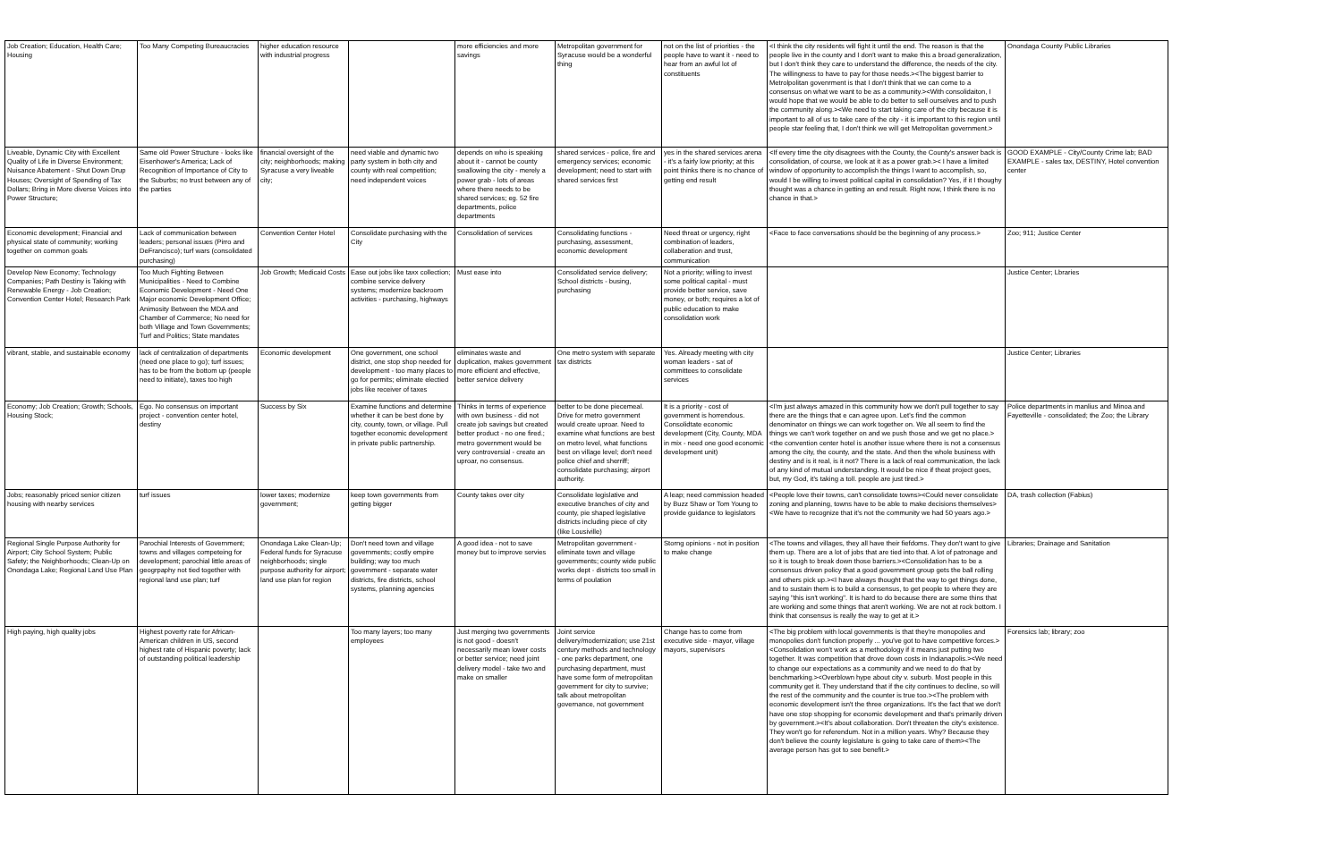| Job Creation; Education, Health Care; Housing | Too Many Competing Bureaucracies | higher education resource with industrial progress | | more efficiencies and more savings | Metropolitan government for Syracuse would be a wonderful thing | not on the list of priorities - the people have to want it - need to hear from an awful lot of constituents | <I think the city residents will fight it until the end. The reason is that the people live in the county and I don't want to make this a broad generalization, but I don't think they care to understand the difference, the needs of the city. The willingness to have to pay for those needs.><The biggest barrier to Metrolpolitan govenrment is that I don't think that we can come to a consensus on what we want to be as a community.><With consolidaiton, I would hope that we would be able to do better to sell ourselves and to push the community along.><We need to start taking care of the city because it is important to all of us to take care of the city - it is important to this region until people star feeling that, I don't think we will get Metropolitan government.> | Onondaga County Public Libraries |
| Liveable, Dynamic City with Excellent Quality of Life in Diverse Environment; Nuisance Abatement - Shut Down Drup Houses; Oversight of Spending of Tax Dollars; Bring in More diverse Voices into Power Structure; | Same old Power Structure - looks like Eisenhower's America; Lack of Recognition of Importance of City to the Suburbs; no trust between any of the parties | financial oversight of the city; neighborhoods; making Syracuse a very liveable city; | need viable and dynamic two party system in both city and county with real competition; need independent voices | depends on who is speaking about it - cannot be county swallowing the city - merely a power grab - lots of areas where there needs to be shared services; eg. 52 fire departments, police departments | shared services - police, fire and emergency services; economic development; need to start with shared services first | yes in the shared services arena - it's a fairly low priority; at this point thinks there is no chance of getting end result | <If every time the city disagrees with the County, the County's answer back is consolidation, of course, we look at it as a power grab.>< I have a limited window of opportunity to accomplish the things I want to accomplish, so, would I be willing to invest political capital in consolidation? Yes, if it I thoughy thought was a chance in getting an end result. Right now, I think there is no chance in that.> | GOOD EXAMPLE - City/County Crime lab; BAD EXAMPLE - sales tax, DESTINY, Hotel convention center |
| Economic development; Financial and physical state of community; working together on common goals | Lack of communication between leaders; personal issues (Pirro and DeFrancisco); turf wars (consolidated purchasing) | Convention Center Hotel | Consolidate purchasing with the City | Consolidation of services | Consolidating functions - purchasing, assessment, economic development | Need threat or urgency, right combination of leaders, collaberation and trust, communication | <Face to face conversations should be the beginning of any process.> | Zoo; 911; Justice Center |
| Develop New Economy; Technology Companies; Path Destiny is Taking with Renewable Energy - Job Creation; Convention Center Hotel; Research Park | Too Much Fighting Between Municipalities - Need to Combine Economic Development - Need One Major economic Development Office; Animosity Between the MDA and Chamber of Commerce; No need for both Village and Town Governments; Turf and Politics; State mandates | Job Growth; Medicaid Costs | Ease out jobs like taxx collection; combine service delivery systems; modernize backroom activities - purchasing, highways | Must ease into | Consolidated service delivery; School districts - busing, purchasing | Not a priority; willing to invest some political capital - must provide better service, save money, or both; requires a lot of public education to make consolidation work | | Justice Center; Lbraries |
| vibrant, stable, and sustainable economy | lack of centralization of departments (need one place to go); turf issues; has to be from the bottom up (people need to initiate), taxes too high | Economic development | One government, one school district, one stop shop needed for development - too many places to go for permits; eliminate electied jobs like receiver of taxes | eliminates waste and duplication, makes government more efficient and effective, better service delivery | One metro system with separate tax districts | Yes. Already meeting with city woman leaders - sat of committees to consolidate services | | Justice Center; Libraries |
| Economy; Job Creation; Growth; Schools, Housing Stock; | Ego. No consensus on important project - convention center hotel, destiny | Success by Six | Examine functions and determine whether it can be best done by city, county, town, or village. Pull together economic development in private public partnership. | Thinks in terms of experience with own business - did not create job savings but created better product - no one fired.; metro government would be very controversial - create an uproar, no consensus. | better to be done piecemeal. Drive for metro government would create uproar. Need to examine what functions are best on metro level, what functions best on village level; don't need police chief and sherriff; consolidate purchasing; airport authority. | It is a priority - cost of government is horrendous. Consolidtate economic development (City, County, MDA in mix - need one good economic development unit) | <I'm just always amazed in this community how we don't pull together to say there are the things that e can agree upon. Let's find the common denominator on things we can work together on. We all seem to find the things we can't work together on and we push those and we get no place.><the convention center hotel is another issue where there is not a consensus among the city, the county, and the state. And then the whole business with destiny and is it real, is it not? There is a lack of real communication, the lack of any kind of mutual understanding. It would be nice if theat project goes, but, my God, it's taking a toll. people are just tired.> | Police departments in manlius and Minoa and Fayetteville - consolidated; the Zoo; the Library |
| Jobs; reasonably priced senior citizen housing with nearby services | turf issues | lower taxes; modernize government; | keep town governments from getting bigger | County takes over city | Consolidate legislative and executive branches of city and county, pie shaped legislative districts including piece of city (like Lousiville) | A leap; need commission headed by Buzz Shaw or Tom Young to provide guidance to legislators | <People love their towns, can't consolidate towns><Could never consolidate zoning and planning, towns have to be able to make decisions themselves><We have to recognize that it's not the community we had 50 years ago.> | DA, trash collection (Fabius) |
| Regional Single Purpose Authority for Airport; City School System; Public Safety; the Neighborhoods; Clean-Up on Onondaga Lake; Regional Land Use Plan | Parochial Interests of Government; towns and villages competeing for development; parochial little areas of geogrpaphy not tied together with regional land use plan; turf | Onondaga Lake Clean-Up; Federal funds for Syracuse neighborhoods; single purpose authority for airport; land use plan for region | Don't need town and village governments; costly empire building; way too much government - separate water districts, fire districts, school systems, planning agencies | A good idea - not to save money but to improve servies | Metropolitan government - eliminate town and village governments; county wide public works dept - districts too small in terms of poulation | Storng opinions - not in position to make change | <The towns and villages, they all have their fiefdoms. They don't want to give them up. There are a lot of jobs that are tied into that. A lot of patronage and so it is tough to break down those barriers.><Consolidation has to be a consensus driven policy that a good government group gets the ball rolling and others pick up.><I have always thought that the way to get things done, and to sustain them is to build a consensus, to get people to where they are saying "this isn't working". It is hard to do because there are some thins that are working and some things that aren't working. We are not at rock bottom. I think that consensus is really the way to get at it.> | Libraries; Drainage and Sanitation |
| High paying, high quality jobs | Highest poverty rate for African-American children in US, second highest rate of Hispanic poverty; lack of outstanding political leadership | | Too many layers; too many employees | Just merging two governments is not good - doesn't necessarily mean lower costs or better service; need joint delivery model - take two and make on smaller | Joint service delivery/modernization; use 21st century methods and technology - one parks department, one purchasing department, must have some form of metropolitan government for city to survive; talk about metropolitan governance, not government | Change has to come from executive side - mayor, village mayors, supervisors | <The big problem with local governments is that they're monopolies and monopolies don't function properly ... you've got to have competitive forces.><Consolidation won't work as a methodology if it means just putting two together. It was competition that drove down costs in Indianapolis.><We need to change our expectations as a community and we need to do that by benchmarking.><Overblown hype about city v. suburb. Most people in this community get it. They understand that if the city continues to decline, so will the rest of the community and the counter is true too.><The problem with economic development isn't the three organizations. It's the fact that we don't have one stop shopping for economic development and that's primarily driven by government.><It's about collaboration. Don't threaten the city's existence. They won't go for referendum. Not in a million years. Why? Because they don't believe the county legislature is going to take care of them><The average person has got to see benefit.> | Forensics lab; library; zoo |